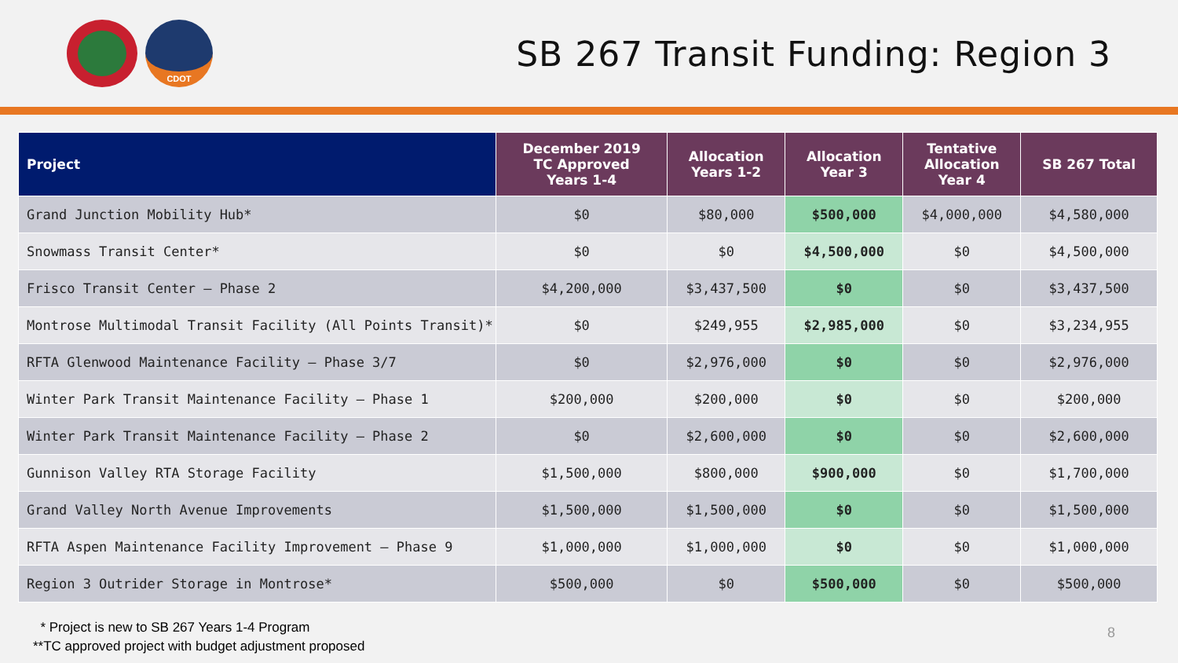CDOT
SB 267 Transit Funding: Region 3
| Project | December 2019 TC Approved Years 1-4 | Allocation Years 1-2 | Allocation Year 3 | Tentative Allocation Year 4 | SB 267 Total |
| --- | --- | --- | --- | --- | --- |
| Grand Junction Mobility Hub* | $0 | $80,000 | $500,000 | $4,000,000 | $4,580,000 |
| Snowmass Transit Center* | $0 | $0 | $4,500,000 | $0 | $4,500,000 |
| Frisco Transit Center – Phase 2 | $4,200,000 | $3,437,500 | $0 | $0 | $3,437,500 |
| Montrose Multimodal Transit Facility (All Points Transit)* | $0 | $249,955 | $2,985,000 | $0 | $3,234,955 |
| RFTA Glenwood Maintenance Facility – Phase 3/7 | $0 | $2,976,000 | $0 | $0 | $2,976,000 |
| Winter Park Transit Maintenance Facility – Phase 1 | $200,000 | $200,000 | $0 | $0 | $200,000 |
| Winter Park Transit Maintenance Facility – Phase 2 | $0 | $2,600,000 | $0 | $0 | $2,600,000 |
| Gunnison Valley RTA Storage Facility | $1,500,000 | $800,000 | $900,000 | $0 | $1,700,000 |
| Grand Valley North Avenue Improvements | $1,500,000 | $1,500,000 | $0 | $0 | $1,500,000 |
| RFTA Aspen Maintenance Facility Improvement – Phase 9 | $1,000,000 | $1,000,000 | $0 | $0 | $1,000,000 |
| Region 3 Outrider Storage in Montrose* | $500,000 | $0 | $500,000 | $0 | $500,000 |
* Project is new to SB 267 Years 1-4 Program
**TC approved project with budget adjustment proposed
8